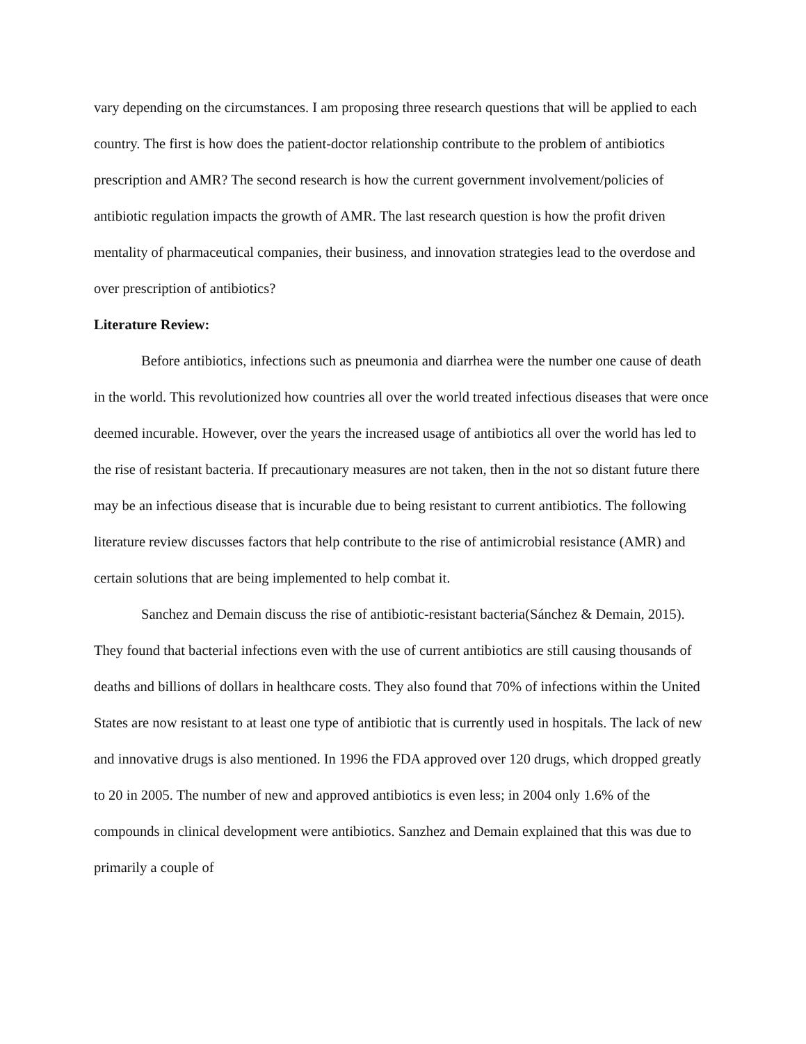vary depending on the circumstances. I am proposing three research questions that will be applied to each country. The first is how does the patient-doctor relationship contribute to the problem of antibiotics prescription and AMR? The second research is how the current government involvement/policies of antibiotic regulation impacts the growth of AMR. The last research question is how the profit driven mentality of pharmaceutical companies, their business, and innovation strategies lead to the overdose and over prescription of antibiotics?
Literature Review:
Before antibiotics, infections such as pneumonia and diarrhea were the number one cause of death in the world. This revolutionized how countries all over the world treated infectious diseases that were once deemed incurable. However, over the years the increased usage of antibiotics all over the world has led to the rise of resistant bacteria. If precautionary measures are not taken, then in the not so distant future there may be an infectious disease that is incurable due to being resistant to current antibiotics. The following literature review discusses factors that help contribute to the rise of antimicrobial resistance (AMR) and certain solutions that are being implemented to help combat it.
Sanchez and Demain discuss the rise of antibiotic-resistant bacteria(Sánchez & Demain, 2015). They found that bacterial infections even with the use of current antibiotics are still causing thousands of deaths and billions of dollars in healthcare costs. They also found that 70% of infections within the United States are now resistant to at least one type of antibiotic that is currently used in hospitals. The lack of new and innovative drugs is also mentioned. In 1996 the FDA approved over 120 drugs, which dropped greatly to 20 in 2005. The number of new and approved antibiotics is even less; in 2004 only 1.6% of the compounds in clinical development were antibiotics. Sanzhez and Demain explained that this was due to primarily a couple of